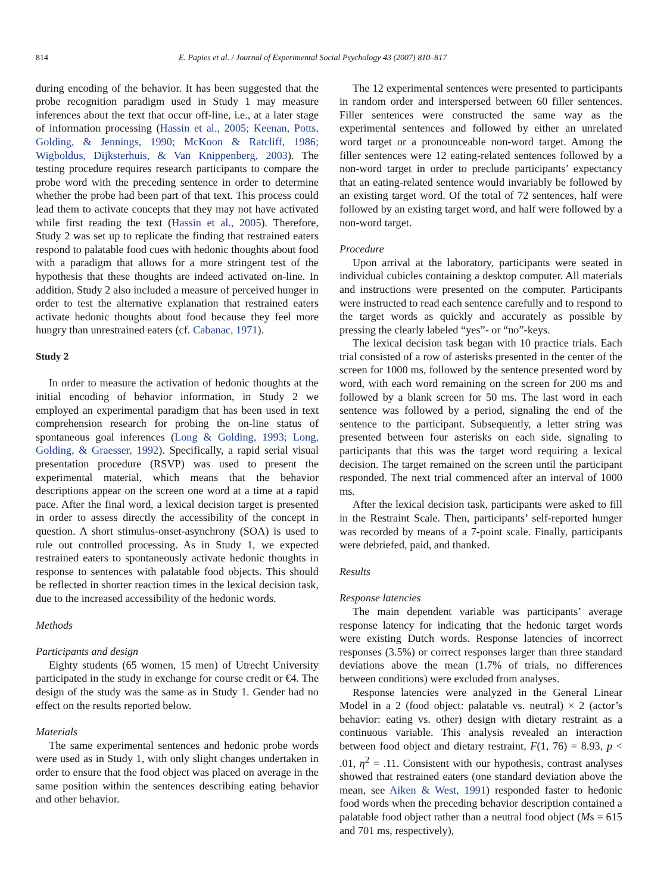814 E. Papies et al. / Journal of Experimental Social Psychology 43 (2007) 810–817
during encoding of the behavior. It has been suggested that the probe recognition paradigm used in Study 1 may measure inferences about the text that occur off-line, i.e., at a later stage of information processing (Hassin et al., 2005; Keenan, Potts, Golding, & Jennings, 1990; McKoon & Ratcliff, 1986; Wigboldus, Dijksterhuis, & Van Knippenberg, 2003). The testing procedure requires research participants to compare the probe word with the preceding sentence in order to determine whether the probe had been part of that text. This process could lead them to activate concepts that they may not have activated while first reading the text (Hassin et al., 2005). Therefore, Study 2 was set up to replicate the finding that restrained eaters respond to palatable food cues with hedonic thoughts about food with a paradigm that allows for a more stringent test of the hypothesis that these thoughts are indeed activated on-line. In addition, Study 2 also included a measure of perceived hunger in order to test the alternative explanation that restrained eaters activate hedonic thoughts about food because they feel more hungry than unrestrained eaters (cf. Cabanac, 1971).
Study 2
In order to measure the activation of hedonic thoughts at the initial encoding of behavior information, in Study 2 we employed an experimental paradigm that has been used in text comprehension research for probing the on-line status of spontaneous goal inferences (Long & Golding, 1993; Long, Golding, & Graesser, 1992). Specifically, a rapid serial visual presentation procedure (RSVP) was used to present the experimental material, which means that the behavior descriptions appear on the screen one word at a time at a rapid pace. After the final word, a lexical decision target is presented in order to assess directly the accessibility of the concept in question. A short stimulus-onset-asynchrony (SOA) is used to rule out controlled processing. As in Study 1, we expected restrained eaters to spontaneously activate hedonic thoughts in response to sentences with palatable food objects. This should be reflected in shorter reaction times in the lexical decision task, due to the increased accessibility of the hedonic words.
Methods
Participants and design
Eighty students (65 women, 15 men) of Utrecht University participated in the study in exchange for course credit or €4. The design of the study was the same as in Study 1. Gender had no effect on the results reported below.
Materials
The same experimental sentences and hedonic probe words were used as in Study 1, with only slight changes undertaken in order to ensure that the food object was placed on average in the same position within the sentences describing eating behavior and other behavior.
The 12 experimental sentences were presented to participants in random order and interspersed between 60 filler sentences. Filler sentences were constructed the same way as the experimental sentences and followed by either an unrelated word target or a pronounceable non-word target. Among the filler sentences were 12 eating-related sentences followed by a non-word target in order to preclude participants’ expectancy that an eating-related sentence would invariably be followed by an existing target word. Of the total of 72 sentences, half were followed by an existing target word, and half were followed by a non-word target.
Procedure
Upon arrival at the laboratory, participants were seated in individual cubicles containing a desktop computer. All materials and instructions were presented on the computer. Participants were instructed to read each sentence carefully and to respond to the target words as quickly and accurately as possible by pressing the clearly labeled “yes”- or “no”-keys.
The lexical decision task began with 10 practice trials. Each trial consisted of a row of asterisks presented in the center of the screen for 1000 ms, followed by the sentence presented word by word, with each word remaining on the screen for 200 ms and followed by a blank screen for 50 ms. The last word in each sentence was followed by a period, signaling the end of the sentence to the participant. Subsequently, a letter string was presented between four asterisks on each side, signaling to participants that this was the target word requiring a lexical decision. The target remained on the screen until the participant responded. The next trial commenced after an interval of 1000 ms.
After the lexical decision task, participants were asked to fill in the Restraint Scale. Then, participants’ self-reported hunger was recorded by means of a 7-point scale. Finally, participants were debriefed, paid, and thanked.
Results
Response latencies
The main dependent variable was participants’ average response latency for indicating that the hedonic target words were existing Dutch words. Response latencies of incorrect responses (3.5%) or correct responses larger than three standard deviations above the mean (1.7% of trials, no differences between conditions) were excluded from analyses.
Response latencies were analyzed in the General Linear Model in a 2 (food object: palatable vs. neutral) × 2 (actor’s behavior: eating vs. other) design with dietary restraint as a continuous variable. This analysis revealed an interaction between food object and dietary restraint, F(1, 76) = 8.93, p < .01, η<sup>2</sup> = .11. Consistent with our hypothesis, contrast analyses showed that restrained eaters (one standard deviation above the mean, see Aiken & West, 1991) responded faster to hedonic food words when the preceding behavior description contained a palatable food object rather than a neutral food object (Ms = 615 and 701 ms, respectively),